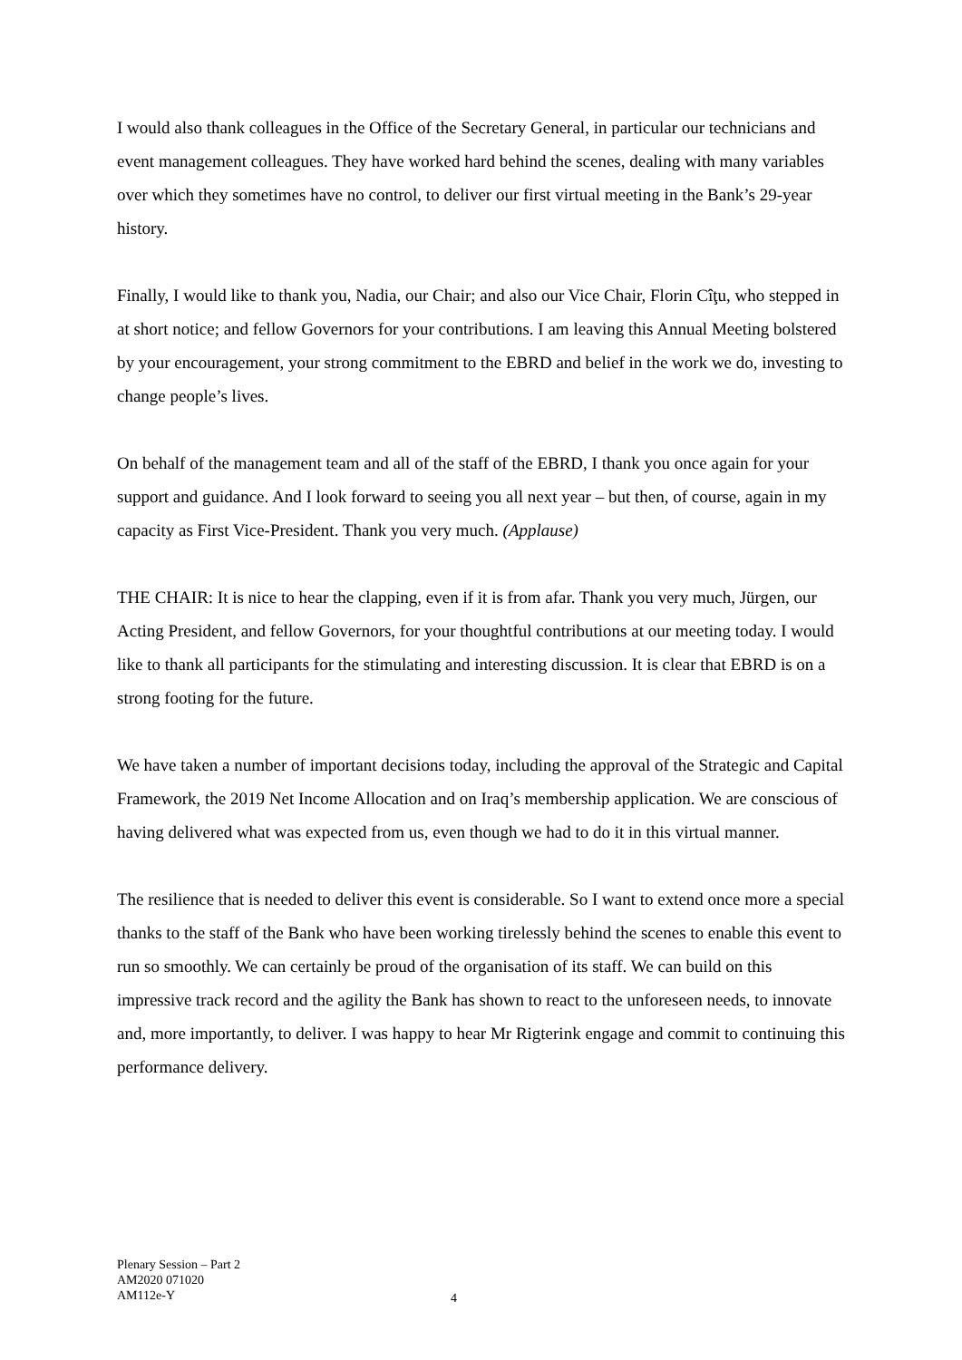I would also thank colleagues in the Office of the Secretary General, in particular our technicians and event management colleagues. They have worked hard behind the scenes, dealing with many variables over which they sometimes have no control, to deliver our first virtual meeting in the Bank’s 29-year history.
Finally, I would like to thank you, Nadia, our Chair; and also our Vice Chair, Florin Cîţu, who stepped in at short notice; and fellow Governors for your contributions. I am leaving this Annual Meeting bolstered by your encouragement, your strong commitment to the EBRD and belief in the work we do, investing to change people’s lives.
On behalf of the management team and all of the staff of the EBRD, I thank you once again for your support and guidance. And I look forward to seeing you all next year – but then, of course, again in my capacity as First Vice-President. Thank you very much. (Applause)
THE CHAIR: It is nice to hear the clapping, even if it is from afar. Thank you very much, Jürgen, our Acting President, and fellow Governors, for your thoughtful contributions at our meeting today. I would like to thank all participants for the stimulating and interesting discussion. It is clear that EBRD is on a strong footing for the future.
We have taken a number of important decisions today, including the approval of the Strategic and Capital Framework, the 2019 Net Income Allocation and on Iraq’s membership application. We are conscious of having delivered what was expected from us, even though we had to do it in this virtual manner.
The resilience that is needed to deliver this event is considerable. So I want to extend once more a special thanks to the staff of the Bank who have been working tirelessly behind the scenes to enable this event to run so smoothly. We can certainly be proud of the organisation of its staff. We can build on this impressive track record and the agility the Bank has shown to react to the unforeseen needs, to innovate and, more importantly, to deliver. I was happy to hear Mr Rigterink engage and commit to continuing this performance delivery.
Plenary Session – Part 2
AM2020 071020
AM112e-Y
4